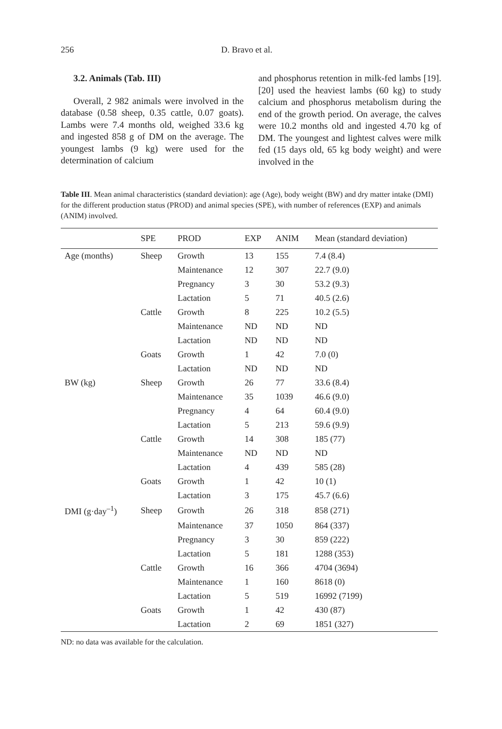256 D. Bravo et al.
3.2. Animals (Tab. III)
Overall, 2 982 animals were involved in the database (0.58 sheep, 0.35 cattle, 0.07 goats). Lambs were 7.4 months old, weighed 33.6 kg and ingested 858 g of DM on the average. The youngest lambs (9 kg) were used for the determination of calcium
and phosphorus retention in milk-fed lambs [19]. [20] used the heaviest lambs (60 kg) to study calcium and phosphorus metabolism during the end of the growth period. On average, the calves were 10.2 months old and ingested 4.70 kg of DM. The youngest and lightest calves were milk fed (15 days old, 65 kg body weight) and were involved in the
Table III. Mean animal characteristics (standard deviation): age (Age), body weight (BW) and dry matter intake (DMI) for the different production status (PROD) and animal species (SPE), with number of references (EXP) and animals (ANIM) involved.
| | SPE | PROD | EXP | ANIM | Mean (standard deviation) |
| --- | --- | --- | --- | --- | --- |
| Age (months) | Sheep | Growth | 13 | 155 | 7.4 (8.4) |
| | | Maintenance | 12 | 307 | 22.7 (9.0) |
| | | Pregnancy | 3 | 30 | 53.2 (9.3) |
| | | Lactation | 5 | 71 | 40.5 (2.6) |
| | Cattle | Growth | 8 | 225 | 10.2 (5.5) |
| | | Maintenance | ND | ND | ND |
| | | Lactation | ND | ND | ND |
| | Goats | Growth | 1 | 42 | 7.0 (0) |
| | | Lactation | ND | ND | ND |
| BW (kg) | Sheep | Growth | 26 | 77 | 33.6 (8.4) |
| | | Maintenance | 35 | 1039 | 46.6 (9.0) |
| | | Pregnancy | 4 | 64 | 60.4 (9.0) |
| | | Lactation | 5 | 213 | 59.6 (9.9) |
| | Cattle | Growth | 14 | 308 | 185 (77) |
| | | Maintenance | ND | ND | ND |
| | | Lactation | 4 | 439 | 585 (28) |
| | Goats | Growth | 1 | 42 | 10 (1) |
| | | Lactation | 3 | 175 | 45.7 (6.6) |
| DMI (g·day<sup>–1</sup>) | Sheep | Growth | 26 | 318 | 858 (271) |
| | | Maintenance | 37 | 1050 | 864 (337) |
| | | Pregnancy | 3 | 30 | 859 (222) |
| | | Lactation | 5 | 181 | 1288 (353) |
| | Cattle | Growth | 16 | 366 | 4704 (3694) |
| | | Maintenance | 1 | 160 | 8618 (0) |
| | | Lactation | 5 | 519 | 16992 (7199) |
| | Goats | Growth | 1 | 42 | 430 (87) |
| | | Lactation | 2 | 69 | 1851 (327) |
ND: no data was available for the calculation.